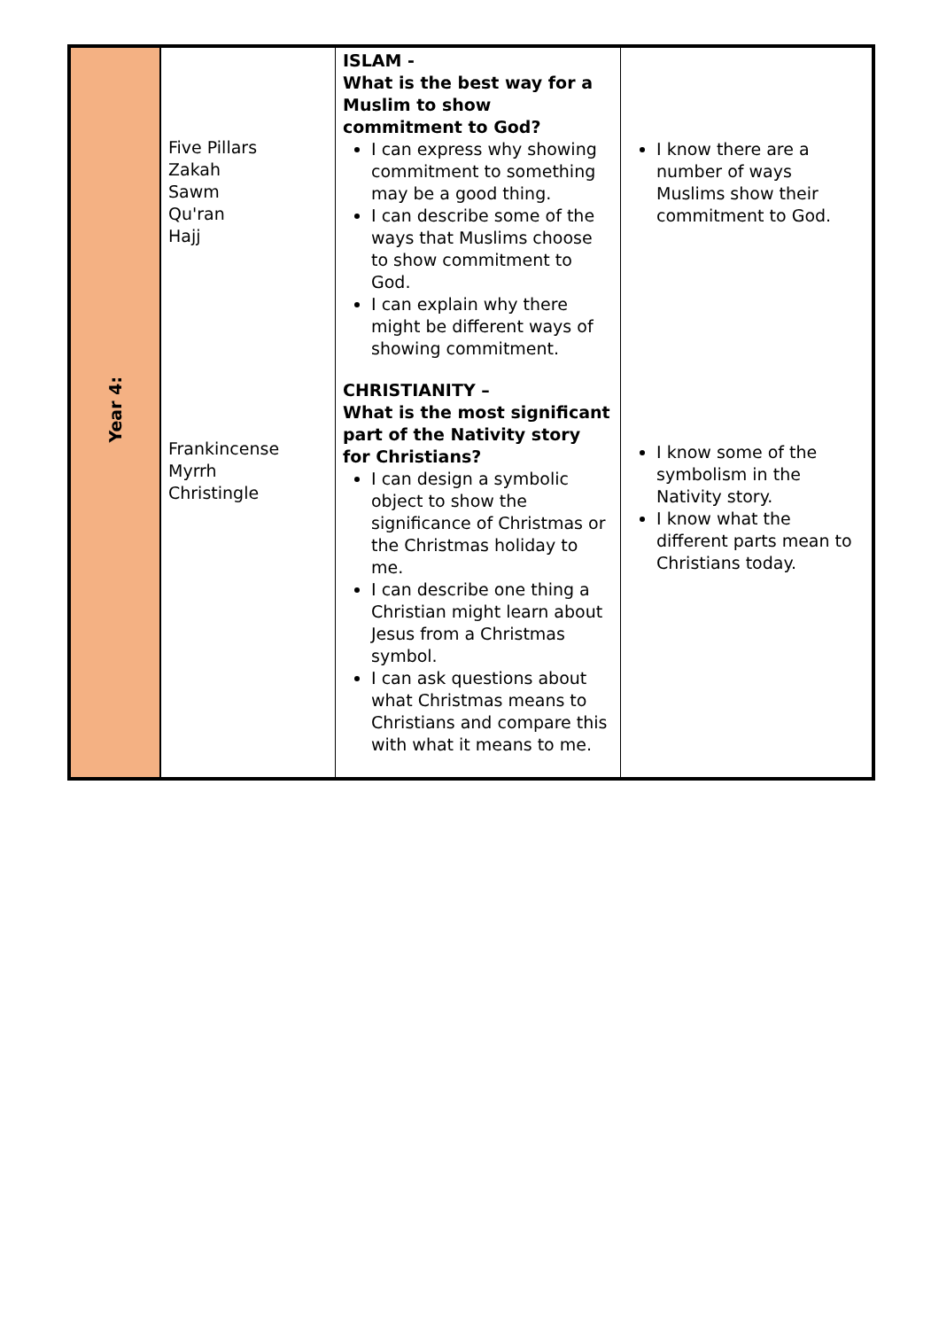| Year 4: | Five Pillars Zakah Sawm Qu'ran Hajj | ISLAM - What is the best way for a Muslim to show commitment to God? I can express why showing commitment to something may be a good thing. I can describe some of the ways that Muslims choose to show commitment to God. I can explain why there might be different ways of showing commitment. | I know there are a number of ways Muslims show their commitment to God. |
| | Frankincense Myrrh Christingle | CHRISTIANITY – What is the most significant part of the Nativity story for Christians? I can design a symbolic object to show the significance of Christmas or the Christmas holiday to me. I can describe one thing a Christian might learn about Jesus from a Christmas symbol. I can ask questions about what Christmas means to Christians and compare this with what it means to me. | I know some of the symbolism in the Nativity story. I know what the different parts mean to Christians today. |